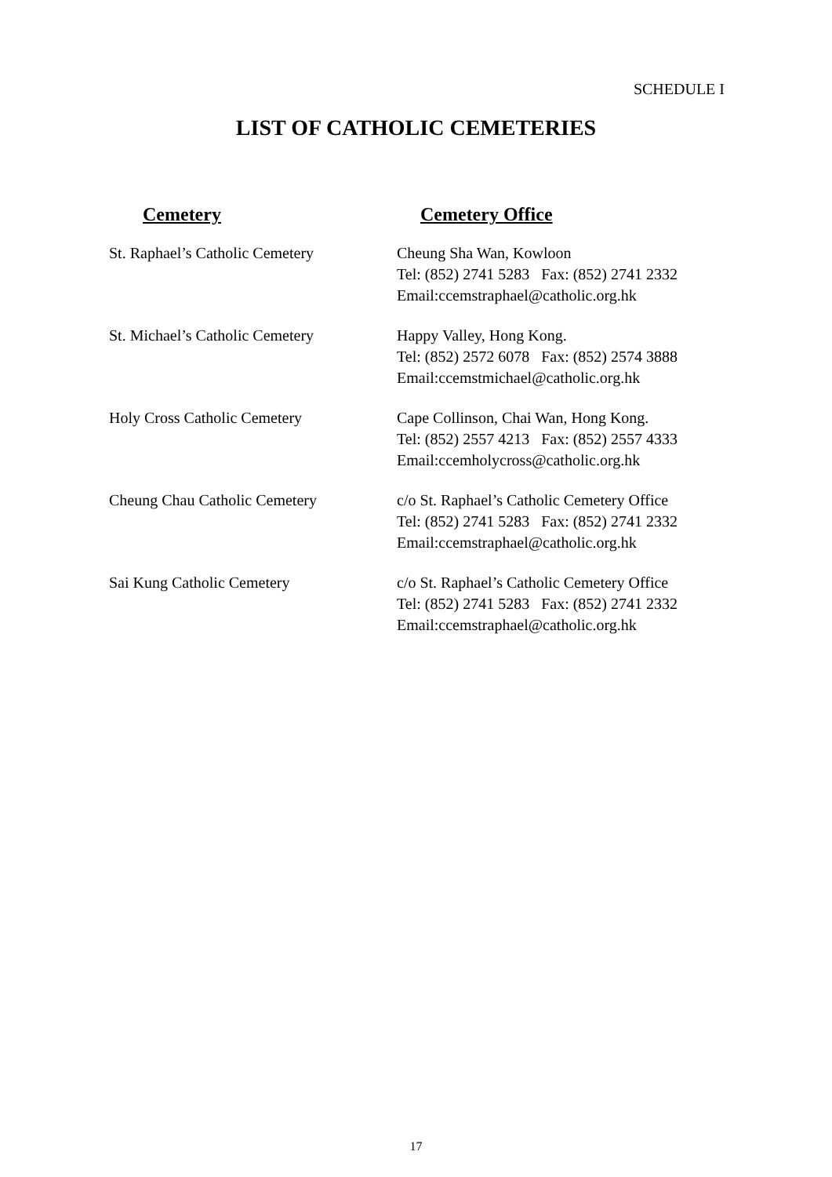SCHEDULE I
LIST OF CATHOLIC CEMETERIES
| Cemetery | Cemetery Office |
| --- | --- |
| St. Raphael’s Catholic Cemetery | Cheung Sha Wan, Kowloon Tel: (852) 2741 5283 Fax: (852) 2741 2332 Email:ccemstraphael@catholic.org.hk |
| St. Michael’s Catholic Cemetery | Happy Valley, Hong Kong. Tel: (852) 2572 6078 Fax: (852) 2574 3888 Email:ccemstmichael@catholic.org.hk |
| Holy Cross Catholic Cemetery | Cape Collinson, Chai Wan, Hong Kong. Tel: (852) 2557 4213 Fax: (852) 2557 4333 Email:ccemholycross@catholic.org.hk |
| Cheung Chau Catholic Cemetery | c/o St. Raphael’s Catholic Cemetery Office Tel: (852) 2741 5283 Fax: (852) 2741 2332 Email:ccemstraphael@catholic.org.hk |
| Sai Kung Catholic Cemetery | c/o St. Raphael’s Catholic Cemetery Office Tel: (852) 2741 5283 Fax: (852) 2741 2332 Email:ccemstraphael@catholic.org.hk |
17